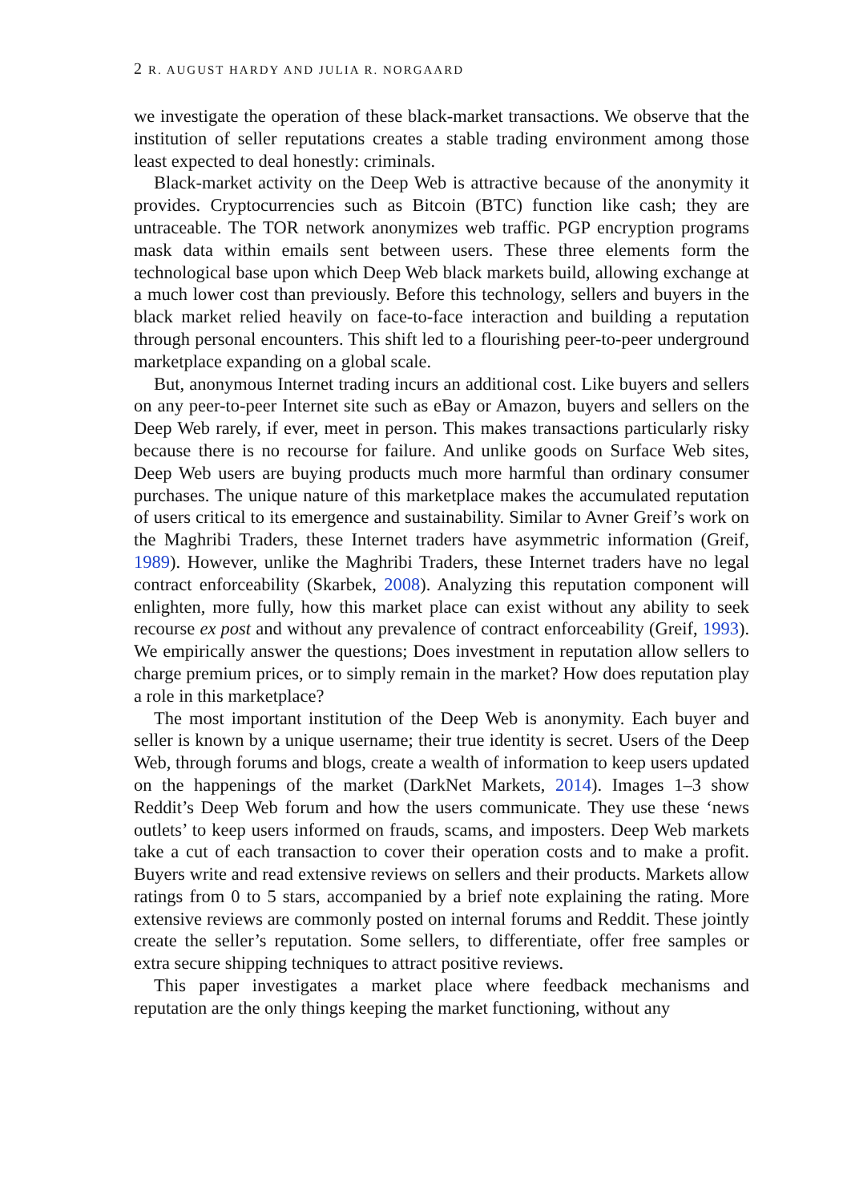2 R. AUGUST HARDY AND JULIA R. NORGAARD
we investigate the operation of these black-market transactions. We observe that the institution of seller reputations creates a stable trading environment among those least expected to deal honestly: criminals.
Black-market activity on the Deep Web is attractive because of the anonymity it provides. Cryptocurrencies such as Bitcoin (BTC) function like cash; they are untraceable. The TOR network anonymizes web traffic. PGP encryption programs mask data within emails sent between users. These three elements form the technological base upon which Deep Web black markets build, allowing exchange at a much lower cost than previously. Before this technology, sellers and buyers in the black market relied heavily on face-to-face interaction and building a reputation through personal encounters. This shift led to a flourishing peer-to-peer underground marketplace expanding on a global scale.
But, anonymous Internet trading incurs an additional cost. Like buyers and sellers on any peer-to-peer Internet site such as eBay or Amazon, buyers and sellers on the Deep Web rarely, if ever, meet in person. This makes transactions particularly risky because there is no recourse for failure. And unlike goods on Surface Web sites, Deep Web users are buying products much more harmful than ordinary consumer purchases. The unique nature of this marketplace makes the accumulated reputation of users critical to its emergence and sustainability. Similar to Avner Greif’s work on the Maghribi Traders, these Internet traders have asymmetric information (Greif, 1989). However, unlike the Maghribi Traders, these Internet traders have no legal contract enforceability (Skarbek, 2008). Analyzing this reputation component will enlighten, more fully, how this market place can exist without any ability to seek recourse ex post and without any prevalence of contract enforceability (Greif, 1993). We empirically answer the questions; Does investment in reputation allow sellers to charge premium prices, or to simply remain in the market? How does reputation play a role in this marketplace?
The most important institution of the Deep Web is anonymity. Each buyer and seller is known by a unique username; their true identity is secret. Users of the Deep Web, through forums and blogs, create a wealth of information to keep users updated on the happenings of the market (DarkNet Markets, 2014). Images 1–3 show Reddit’s Deep Web forum and how the users communicate. They use these ‘news outlets’ to keep users informed on frauds, scams, and imposters. Deep Web markets take a cut of each transaction to cover their operation costs and to make a profit. Buyers write and read extensive reviews on sellers and their products. Markets allow ratings from 0 to 5 stars, accompanied by a brief note explaining the rating. More extensive reviews are commonly posted on internal forums and Reddit. These jointly create the seller’s reputation. Some sellers, to differentiate, offer free samples or extra secure shipping techniques to attract positive reviews.
This paper investigates a market place where feedback mechanisms and reputation are the only things keeping the market functioning, without any